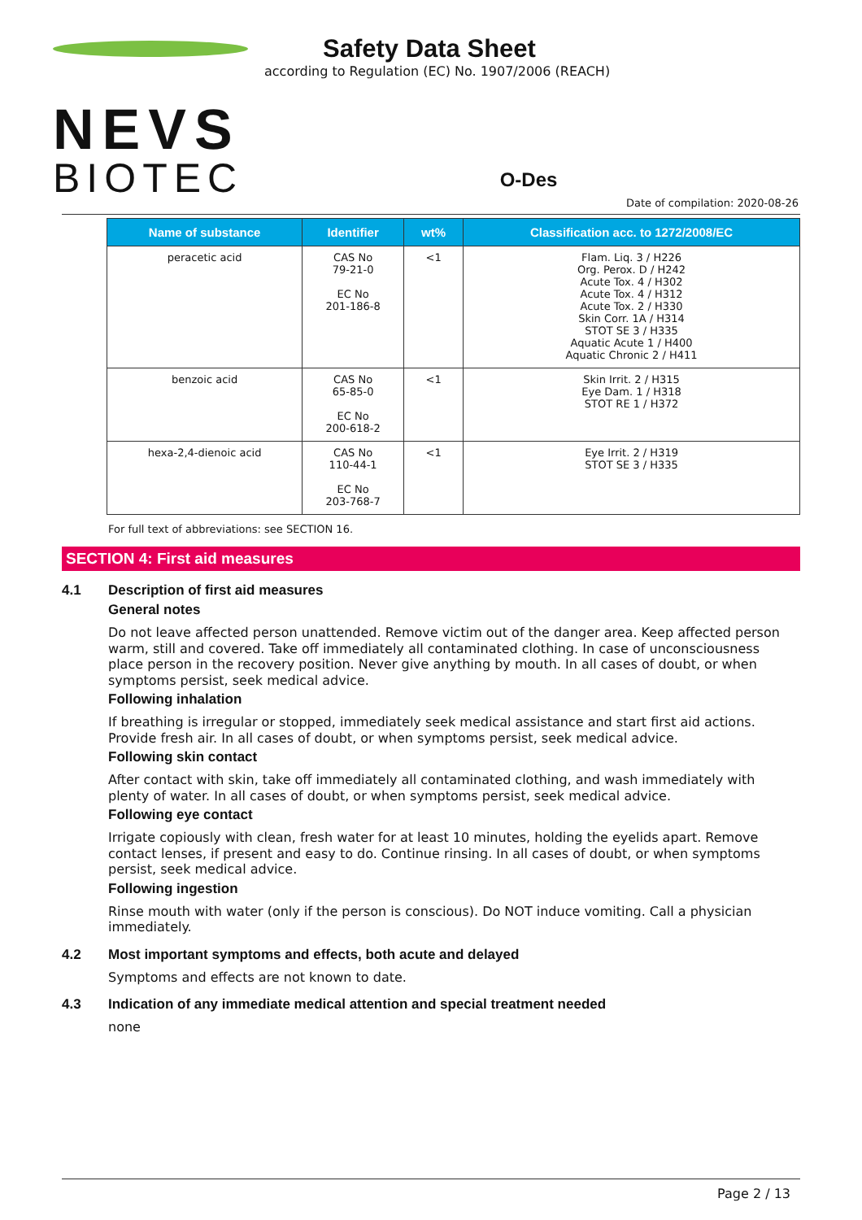NEVS
BIOTEC
Safety Data Sheet
according to Regulation (EC) No. 1907/2006 (REACH)
O-Des
Date of compilation: 2020-08-26
| Name of substance | Identifier | wt% | Classification acc. to 1272/2008/EC |
| --- | --- | --- | --- |
| peracetic acid | CAS No 79-21-0 EC No 201-186-8 | <1 | Flam. Liq. 3 / H226 Org. Perox. D / H242 Acute Tox. 4 / H302 Acute Tox. 4 / H312 Acute Tox. 2 / H330 Skin Corr. 1A / H314 STOT SE 3 / H335 Aquatic Acute 1 / H400 Aquatic Chronic 2 / H411 |
| benzoic acid | CAS No 65-85-0 EC No 200-618-2 | <1 | Skin Irrit. 2 / H315 Eye Dam. 1 / H318 STOT RE 1 / H372 |
| hexa-2,4-dienoic acid | CAS No 110-44-1 EC No 203-768-7 | <1 | Eye Irrit. 2 / H319 STOT SE 3 / H335 |
For full text of abbreviations: see SECTION 16.
SECTION 4: First aid measures
4.1 Description of first aid measures
General notes
Do not leave affected person unattended. Remove victim out of the danger area. Keep affected person warm, still and covered. Take off immediately all contaminated clothing. In case of unconsciousness place person in the recovery position. Never give anything by mouth. In all cases of doubt, or when symptoms persist, seek medical advice.
Following inhalation
If breathing is irregular or stopped, immediately seek medical assistance and start first aid actions. Provide fresh air. In all cases of doubt, or when symptoms persist, seek medical advice.
Following skin contact
After contact with skin, take off immediately all contaminated clothing, and wash immediately with plenty of water. In all cases of doubt, or when symptoms persist, seek medical advice.
Following eye contact
Irrigate copiously with clean, fresh water for at least 10 minutes, holding the eyelids apart. Remove contact lenses, if present and easy to do. Continue rinsing. In all cases of doubt, or when symptoms persist, seek medical advice.
Following ingestion
Rinse mouth with water (only if the person is conscious). Do NOT induce vomiting. Call a physician immediately.
4.2 Most important symptoms and effects, both acute and delayed
Symptoms and effects are not known to date.
4.3 Indication of any immediate medical attention and special treatment needed
none
Page 2 / 13